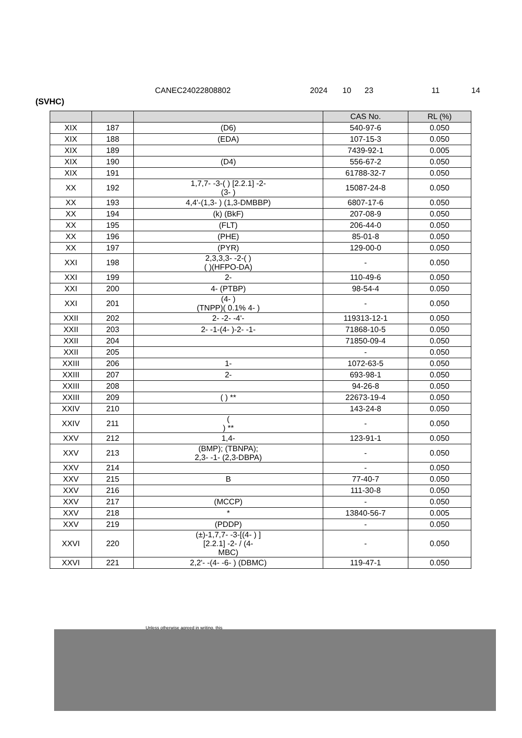CANEC24022808802 2024 10 23 11 14
(SVHC)
| | | | CAS No. | RL (%) |
| --- | --- | --- | --- | --- |
| XIX | 187 | (D6) | 540-97-6 | 0.050 |
| XIX | 188 | (EDA) | 107-15-3 | 0.050 |
| XIX | 189 | | 7439-92-1 | 0.005 |
| XIX | 190 | (D4) | 556-67-2 | 0.050 |
| XIX | 191 | | 61788-32-7 | 0.050 |
| XX | 192 | 1,7,7- -3-( ) [2.2.1] -2- (3- ) | 15087-24-8 | 0.050 |
| XX | 193 | 4,4'-(1,3- ) (1,3-DMBBP) | 6807-17-6 | 0.050 |
| XX | 194 | (k) (BkF) | 207-08-9 | 0.050 |
| XX | 195 | (FLT) | 206-44-0 | 0.050 |
| XX | 196 | (PHE) | 85-01-8 | 0.050 |
| XX | 197 | (PYR) | 129-00-0 | 0.050 |
| XXI | 198 | 2,3,3,3- -2-( ) ( )(HFPO-DA) | - | 0.050 |
| XXI | 199 | 2- | 110-49-6 | 0.050 |
| XXI | 200 | 4- (PTBP) | 98-54-4 | 0.050 |
| XXI | 201 | (4- ) (TNPP)( 0.1% 4- ) | - | 0.050 |
| XXII | 202 | 2- -2- -4'- | 119313-12-1 | 0.050 |
| XXII | 203 | 2- -1-(4- )-2- -1- | 71868-10-5 | 0.050 |
| XXII | 204 | | 71850-09-4 | 0.050 |
| XXII | 205 | | - | 0.050 |
| XXIII | 206 | 1- | 1072-63-5 | 0.050 |
| XXIII | 207 | 2- | 693-98-1 | 0.050 |
| XXIII | 208 | | 94-26-8 | 0.050 |
| XXIII | 209 | ( ) ** | 22673-19-4 | 0.050 |
| XXIV | 210 | | 143-24-8 | 0.050 |
| XXIV | 211 | ( ) ** | - | 0.050 |
| XXV | 212 | 1,4- | 123-91-1 | 0.050 |
| XXV | 213 | (BMP); (TBNPA); 2,3- -1- (2,3-DBPA) | - | 0.050 |
| XXV | 214 | | - | 0.050 |
| XXV | 215 | B | 77-40-7 | 0.050 |
| XXV | 216 | | 111-30-8 | 0.050 |
| XXV | 217 | (MCCP) | - | 0.050 |
| XXV | 218 | * | 13840-56-7 | 0.005 |
| XXV | 219 | (PDDP) | - | 0.050 |
| XXVI | 220 | (±)-1,7,7- -3-[(4- ) ] [2.2.1] -2- / (4- MBC) | - | 0.050 |
| XXVI | 221 | 2,2'- -(4- -6- ) (DBMC) | 119-47-1 | 0.050 |
Unless otherwise agreed in writing, this